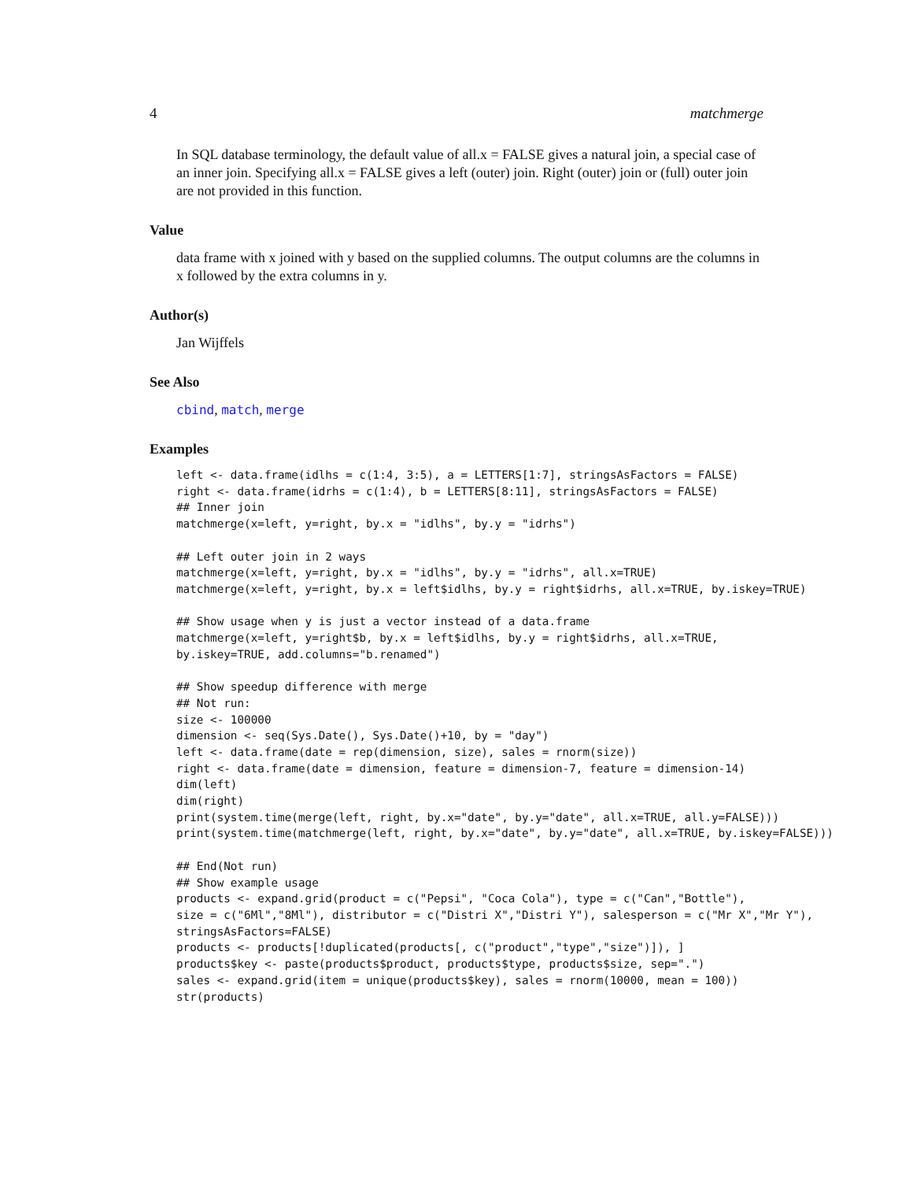4 matchmerge
In SQL database terminology, the default value of all.x = FALSE gives a natural join, a special case of an inner join. Specifying all.x = FALSE gives a left (outer) join. Right (outer) join or (full) outer join are not provided in this function.
Value
data frame with x joined with y based on the supplied columns. The output columns are the columns in x followed by the extra columns in y.
Author(s)
Jan Wijffels
See Also
cbind, match, merge
Examples
left <- data.frame(idlhs = c(1:4, 3:5), a = LETTERS[1:7], stringsAsFactors = FALSE)
right <- data.frame(idrhs = c(1:4), b = LETTERS[8:11], stringsAsFactors = FALSE)
## Inner join
matchmerge(x=left, y=right, by.x = "idlhs", by.y = "idrhs")

## Left outer join in 2 ways
matchmerge(x=left, y=right, by.x = "idlhs", by.y = "idrhs", all.x=TRUE)
matchmerge(x=left, y=right, by.x = left$idlhs, by.y = right$idrhs, all.x=TRUE, by.iskey=TRUE)

## Show usage when y is just a vector instead of a data.frame
matchmerge(x=left, y=right$b, by.x = left$idlhs, by.y = right$idrhs, all.x=TRUE,
by.iskey=TRUE, add.columns="b.renamed")

## Show speedup difference with merge
## Not run:
size <- 100000
dimension <- seq(Sys.Date(), Sys.Date()+10, by = "day")
left <- data.frame(date = rep(dimension, size), sales = rnorm(size))
right <- data.frame(date = dimension, feature = dimension-7, feature = dimension-14)
dim(left)
dim(right)
print(system.time(merge(left, right, by.x="date", by.y="date", all.x=TRUE, all.y=FALSE)))
print(system.time(matchmerge(left, right, by.x="date", by.y="date", all.x=TRUE, by.iskey=FALSE)))

## End(Not run)
## Show example usage
products <- expand.grid(product = c("Pepsi", "Coca Cola"), type = c("Can","Bottle"),
size = c("6Ml","8Ml"), distributor = c("Distri X","Distri Y"), salesperson = c("Mr X","Mr Y"),
stringsAsFactors=FALSE)
products <- products[!duplicated(products[, c("product","type","size")]), ]
products$key <- paste(products$product, products$type, products$size, sep=".")
sales <- expand.grid(item = unique(products$key), sales = rnorm(10000, mean = 100))
str(products)